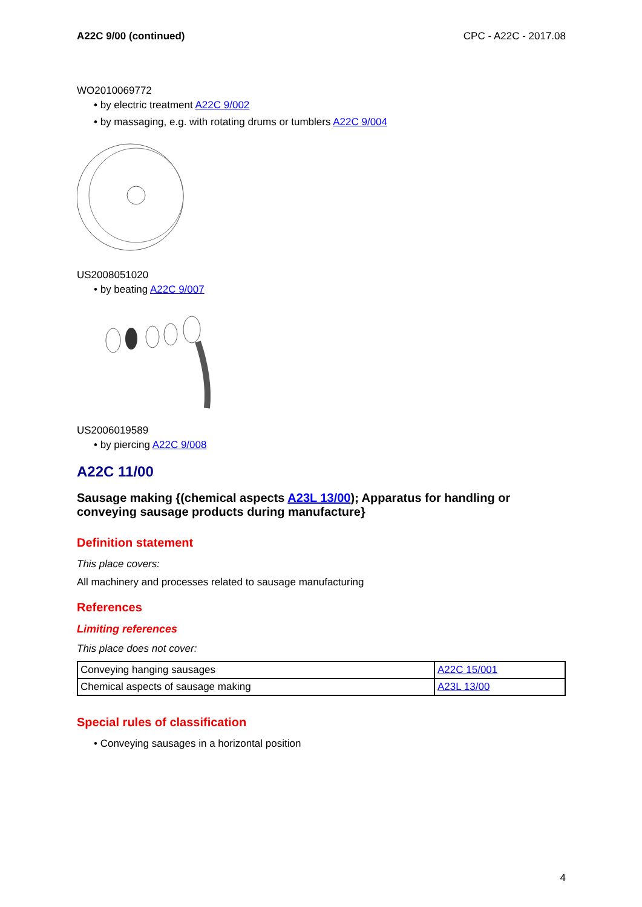A22C 9/00 (continued) CPC - A22C - 2017.08
WO2010069772
• by electric treatment A22C 9/002
• by massaging, e.g. with rotating drums or tumblers A22C 9/004
US2008051020
• by beating A22C 9/007
US2006019589
• by piercing A22C 9/008
A22C 11/00
Sausage making {(chemical aspects A23L 13/00); Apparatus for handling or conveying sausage products during manufacture}
Definition statement
This place covers:
All machinery and processes related to sausage manufacturing
References
Limiting references
This place does not cover:
| Conveying hanging sausages | A22C 15/001 |
| Chemical aspects of sausage making | A23L 13/00 |
Special rules of classification
• Conveying sausages in a horizontal position
4